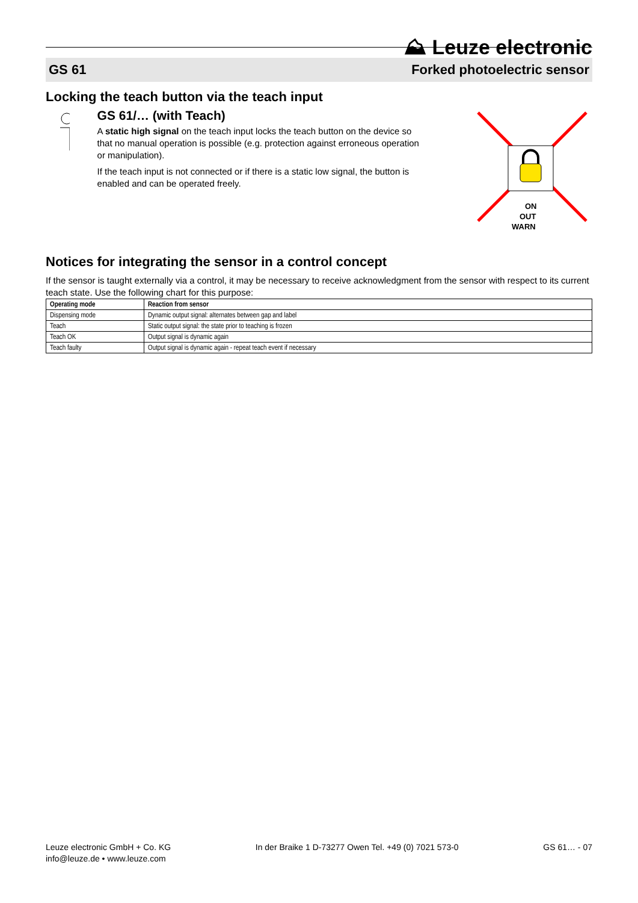⛰ Leuze electronic
GS 61 Forked photoelectric sensor
Locking the teach button via the teach input
GS 61/… (with Teach)
A static high signal on the teach input locks the teach button on the device so that no manual operation is possible (e.g. protection against erroneous operation or manipulation).
If the teach input is not connected or if there is a static low signal, the button is enabled and can be operated freely.
ON
OUT
WARN
Notices for integrating the sensor in a control concept
If the sensor is taught externally via a control, it may be necessary to receive acknowledgment from the sensor with respect to its current teach state. Use the following chart for this purpose:
| Operating mode | Reaction from sensor |
| --- | --- |
| Dispensing mode | Dynamic output signal: alternates between gap and label |
| Teach | Static output signal: the state prior to teaching is frozen |
| Teach OK | Output signal is dynamic again |
| Teach faulty | Output signal is dynamic again - repeat teach event if necessary |
Leuze electronic GmbH + Co. KG
info@leuze.de • www.leuze.com
In der Braike 1 D-73277 Owen Tel. +49 (0) 7021 573-0
GS 61… - 07